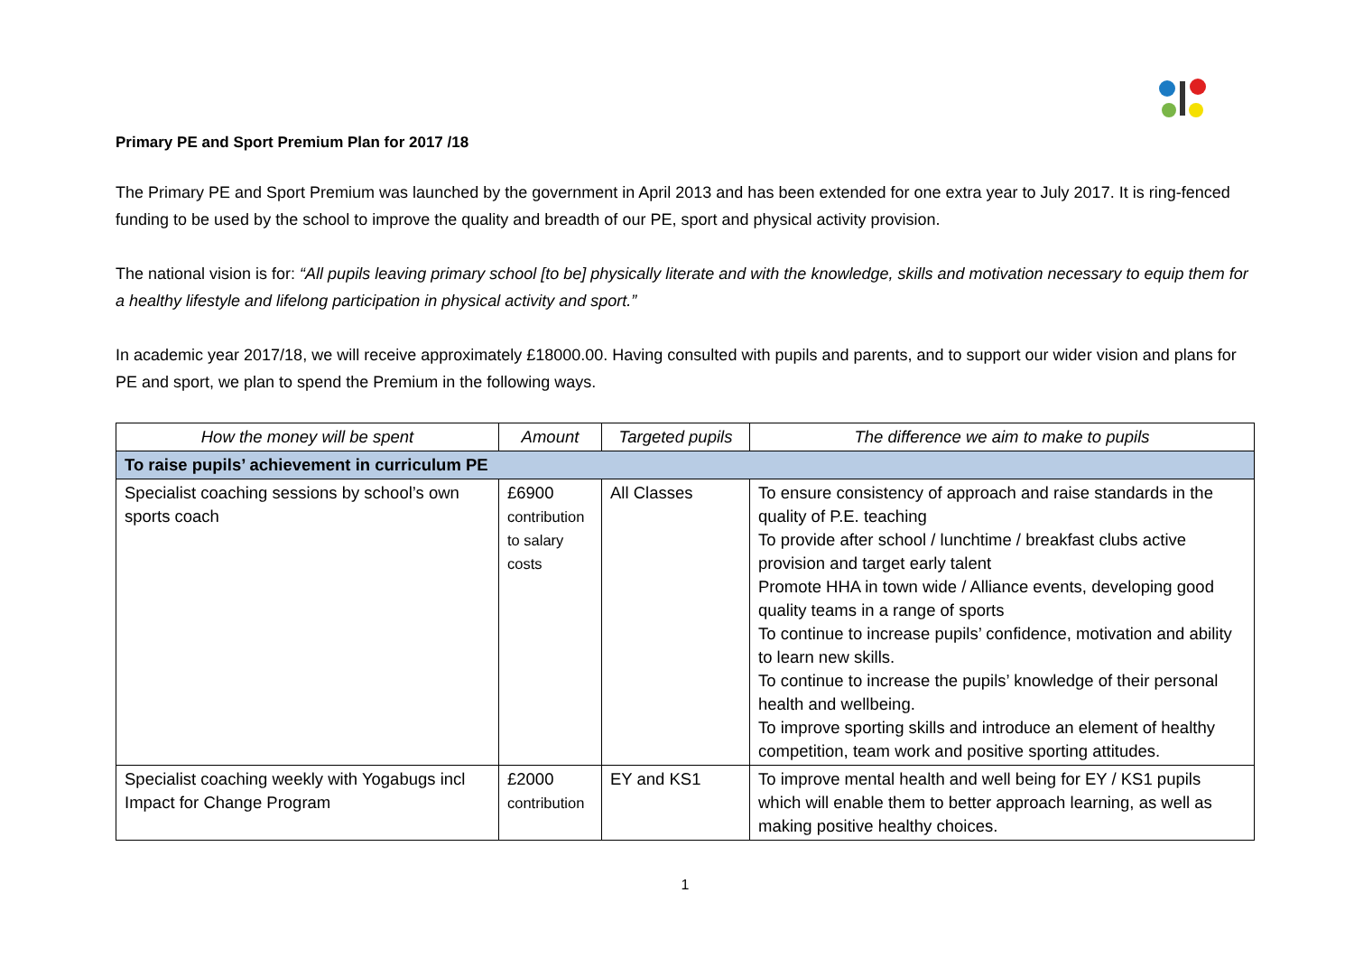Primary PE and Sport Premium Plan for 2017 /18
The Primary PE and Sport Premium was launched by the government in April 2013 and has been extended for one extra year to July 2017. It is ring-fenced funding to be used by the school to improve the quality and breadth of our PE, sport and physical activity provision.
The national vision is for: “All pupils leaving primary school [to be] physically literate and with the knowledge, skills and motivation necessary to equip them for a healthy lifestyle and lifelong participation in physical activity and sport.”
In academic year 2017/18, we will receive approximately £18000.00. Having consulted with pupils and parents, and to support our wider vision and plans for PE and sport, we plan to spend the Premium in the following ways.
| How the money will be spent | Amount | Targeted pupils | The difference we aim to make to pupils |
| --- | --- | --- | --- |
| To raise pupils’ achievement in curriculum PE | | | |
| Specialist coaching sessions by school’s own sports coach | £6900 contribution to salary costs | All Classes | To ensure consistency of approach and raise standards in the quality of P.E. teaching To provide after school / lunchtime / breakfast clubs active provision and target early talent Promote HHA in town wide / Alliance events, developing good quality teams in a range of sports To continue to increase pupils’ confidence, motivation and ability to learn new skills. To continue to increase the pupils’ knowledge of their personal health and wellbeing. To improve sporting skills and introduce an element of healthy competition, team work and positive sporting attitudes. |
| Specialist coaching weekly with Yogabugs incl Impact for Change Program | £2000 contribution | EY and KS1 | To improve mental health and well being for EY / KS1 pupils which will enable them to better approach learning, as well as making positive healthy choices. |
1